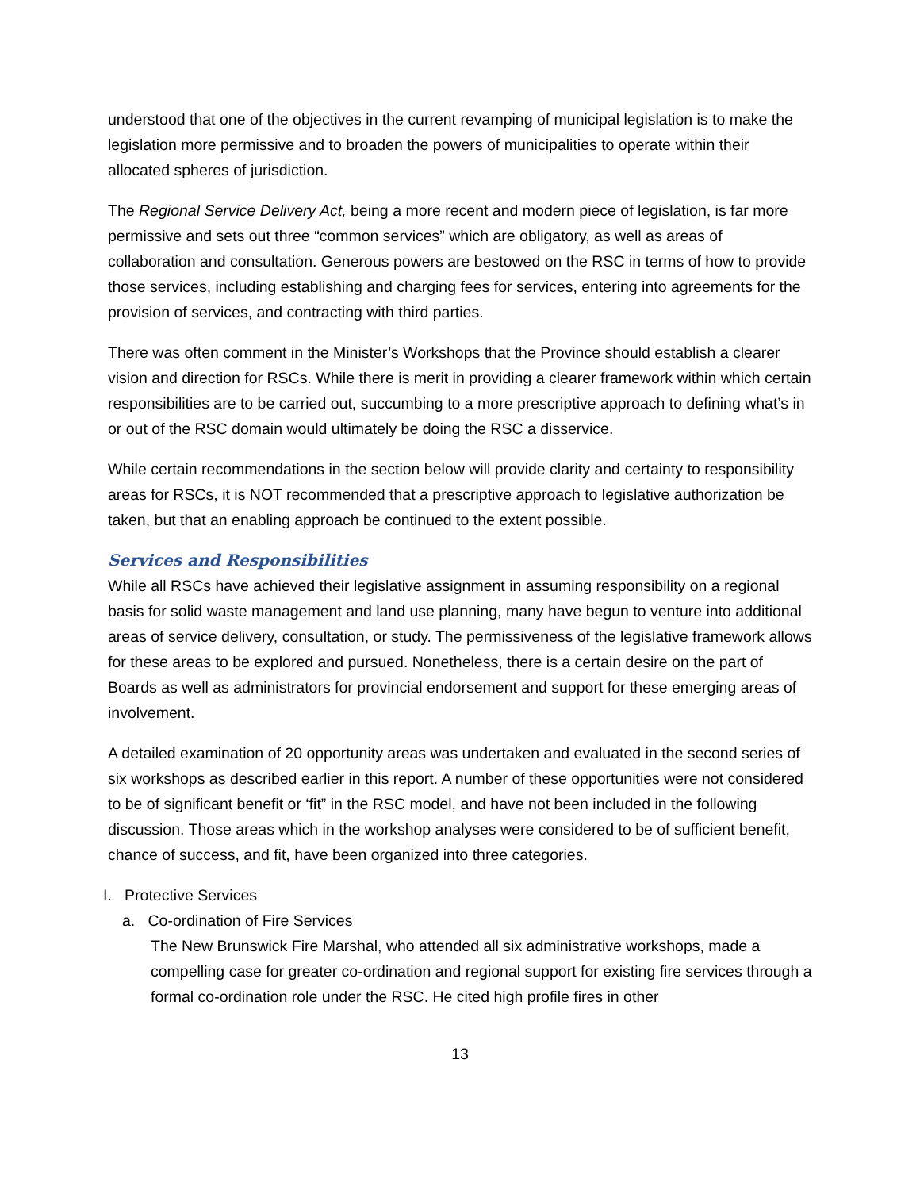understood that one of the objectives in the current revamping of municipal legislation is to make the legislation more permissive and to broaden the powers of municipalities to operate within their allocated spheres of jurisdiction.
The Regional Service Delivery Act, being a more recent and modern piece of legislation, is far more permissive and sets out three “common services” which are obligatory, as well as areas of collaboration and consultation. Generous powers are bestowed on the RSC in terms of how to provide those services, including establishing and charging fees for services, entering into agreements for the provision of services, and contracting with third parties.
There was often comment in the Minister’s Workshops that the Province should establish a clearer vision and direction for RSCs. While there is merit in providing a clearer framework within which certain responsibilities are to be carried out, succumbing to a more prescriptive approach to defining what’s in or out of the RSC domain would ultimately be doing the RSC a disservice.
While certain recommendations in the section below will provide clarity and certainty to responsibility areas for RSCs, it is NOT recommended that a prescriptive approach to legislative authorization be taken, but that an enabling approach be continued to the extent possible.
Services and Responsibilities
While all RSCs have achieved their legislative assignment in assuming responsibility on a regional basis for solid waste management and land use planning, many have begun to venture into additional areas of service delivery, consultation, or study. The permissiveness of the legislative framework allows for these areas to be explored and pursued. Nonetheless, there is a certain desire on the part of Boards as well as administrators for provincial endorsement and support for these emerging areas of involvement.
A detailed examination of 20 opportunity areas was undertaken and evaluated in the second series of six workshops as described earlier in this report. A number of these opportunities were not considered to be of significant benefit or ‘fit” in the RSC model, and have not been included in the following discussion. Those areas which in the workshop analyses were considered to be of sufficient benefit, chance of success, and fit, have been organized into three categories.
I. Protective Services
a. Co-ordination of Fire Services
The New Brunswick Fire Marshal, who attended all six administrative workshops, made a compelling case for greater co-ordination and regional support for existing fire services through a formal co-ordination role under the RSC. He cited high profile fires in other
13